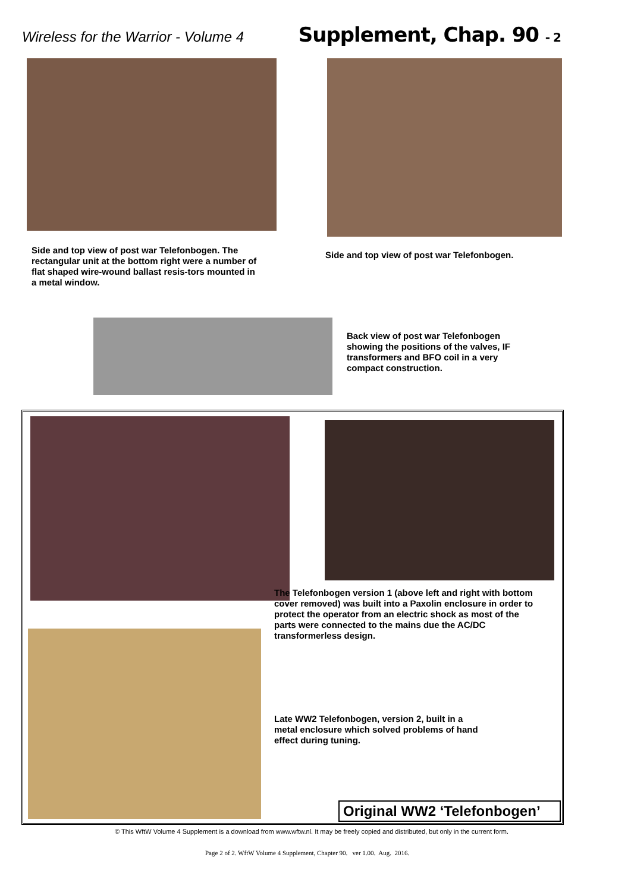Wireless for the Warrior - Volume 4
Supplement, Chap. 90 - 2
Side and top view of post war Telefonbogen. The rectangular unit at the bottom right were a number of flat shaped wire-wound ballast resis-tors mounted in a metal window.
Side and top view of post war Telefonbogen.
Back view of post war Telefonbogen showing the positions of the valves, IF transformers and BFO coil in a very compact construction.
The Telefonbogen version 1 (above left and right with bottom cover removed) was built into a Paxolin enclosure in order to protect the operator from an electric shock as most of the parts were connected to the mains due the AC/DC transformerless design.
Late WW2 Telefonbogen, version 2, built in a metal enclosure which solved problems of hand effect during tuning.
Original WW2 ‘Telefonbogen’
© This WftW Volume 4 Supplement is a download from www.wftw.nl. It may be freely copied and distributed, but only in the current form.
Page 2 of 2. WftW Volume 4 Supplement, Chapter 90. ver 1.00. Aug. 2016.